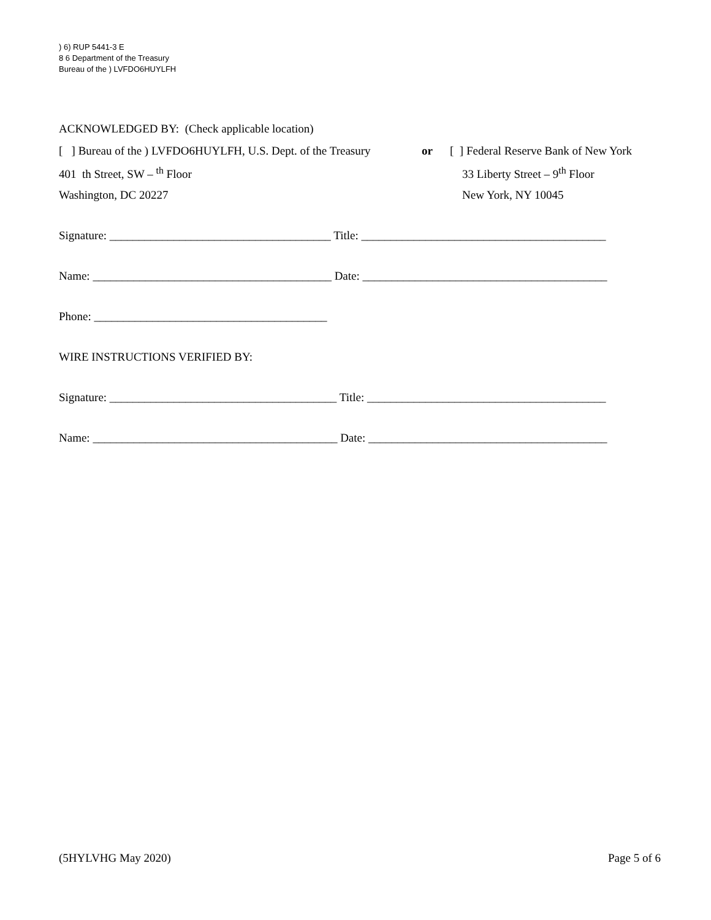) 6) RUP 5441-3 E
8 6 Department of the Treasury
Bureau of the ) LVFDO6HUYLFH
ACKNOWLEDGED BY: (Check applicable location)
[ ] Bureau of the ) LVFDO6HUYLFH, U.S. Dept. of the Treasury or [ ] Federal Reserve Bank of New York
401 th Street, SW – <sup>th</sup> Floor 33 Liberty Street – 9<sup>th</sup> Floor
Washington, DC 20227 New York, NY 10045
Signature: ______________________________________ Title: __________________________________________
Name: _________________________________________ Date: __________________________________________
Phone: ________________________________________
WIRE INSTRUCTIONS VERIFIED BY:
Signature: _______________________________________ Title: _________________________________________
Name: __________________________________________ Date: _________________________________________
(5HYLVHG May 2020) Page 5 of 6